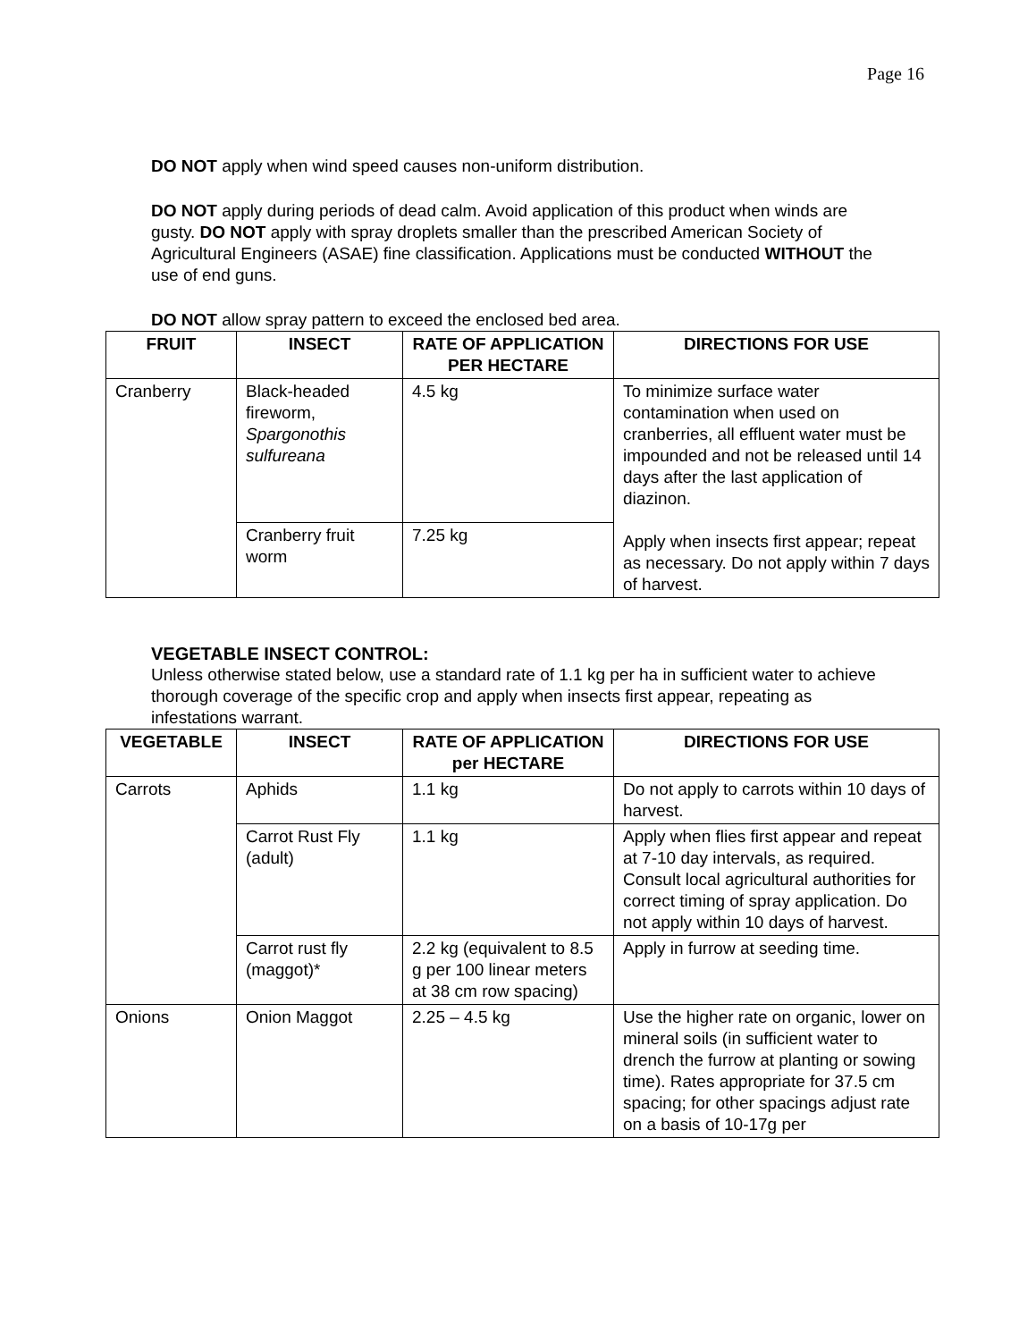Page 16
DO NOT apply when wind speed causes non-uniform distribution.
DO NOT apply during periods of dead calm. Avoid application of this product when winds are gusty. DO NOT apply with spray droplets smaller than the prescribed American Society of Agricultural Engineers (ASAE) fine classification. Applications must be conducted WITHOUT the use of end guns.
DO NOT allow spray pattern to exceed the enclosed bed area.
| FRUIT | INSECT | RATE OF APPLICATION PER HECTARE | DIRECTIONS FOR USE |
| --- | --- | --- | --- |
| Cranberry | Black-headed fireworm, Spargonothis sulfureana | 4.5 kg | To minimize surface water contamination when used on cranberries, all effluent water must be impounded and not be released until 14 days after the last application of diazinon. Apply when insects first appear; repeat as necessary. Do not apply within 7 days of harvest. |
| | Cranberry fruit worm | 7.25 kg | |
VEGETABLE INSECT CONTROL:
Unless otherwise stated below, use a standard rate of 1.1 kg per ha in sufficient water to achieve thorough coverage of the specific crop and apply when insects first appear, repeating as infestations warrant.
| VEGETABLE | INSECT | RATE OF APPLICATION per HECTARE | DIRECTIONS FOR USE |
| --- | --- | --- | --- |
| Carrots | Aphids | 1.1 kg | Do not apply to carrots within 10 days of harvest. |
| | Carrot Rust Fly (adult) | 1.1 kg | Apply when flies first appear and repeat at 7-10 day intervals, as required. Consult local agricultural authorities for correct timing of spray application. Do not apply within 10 days of harvest. |
| | Carrot rust fly (maggot)* | 2.2 kg (equivalent to 8.5 g per 100 linear meters at 38 cm row spacing) | Apply in furrow at seeding time. |
| Onions | Onion Maggot | 2.25 – 4.5 kg | Use the higher rate on organic, lower on mineral soils (in sufficient water to drench the furrow at planting or sowing time). Rates appropriate for 37.5 cm spacing; for other spacings adjust rate on a basis of 10-17g per |